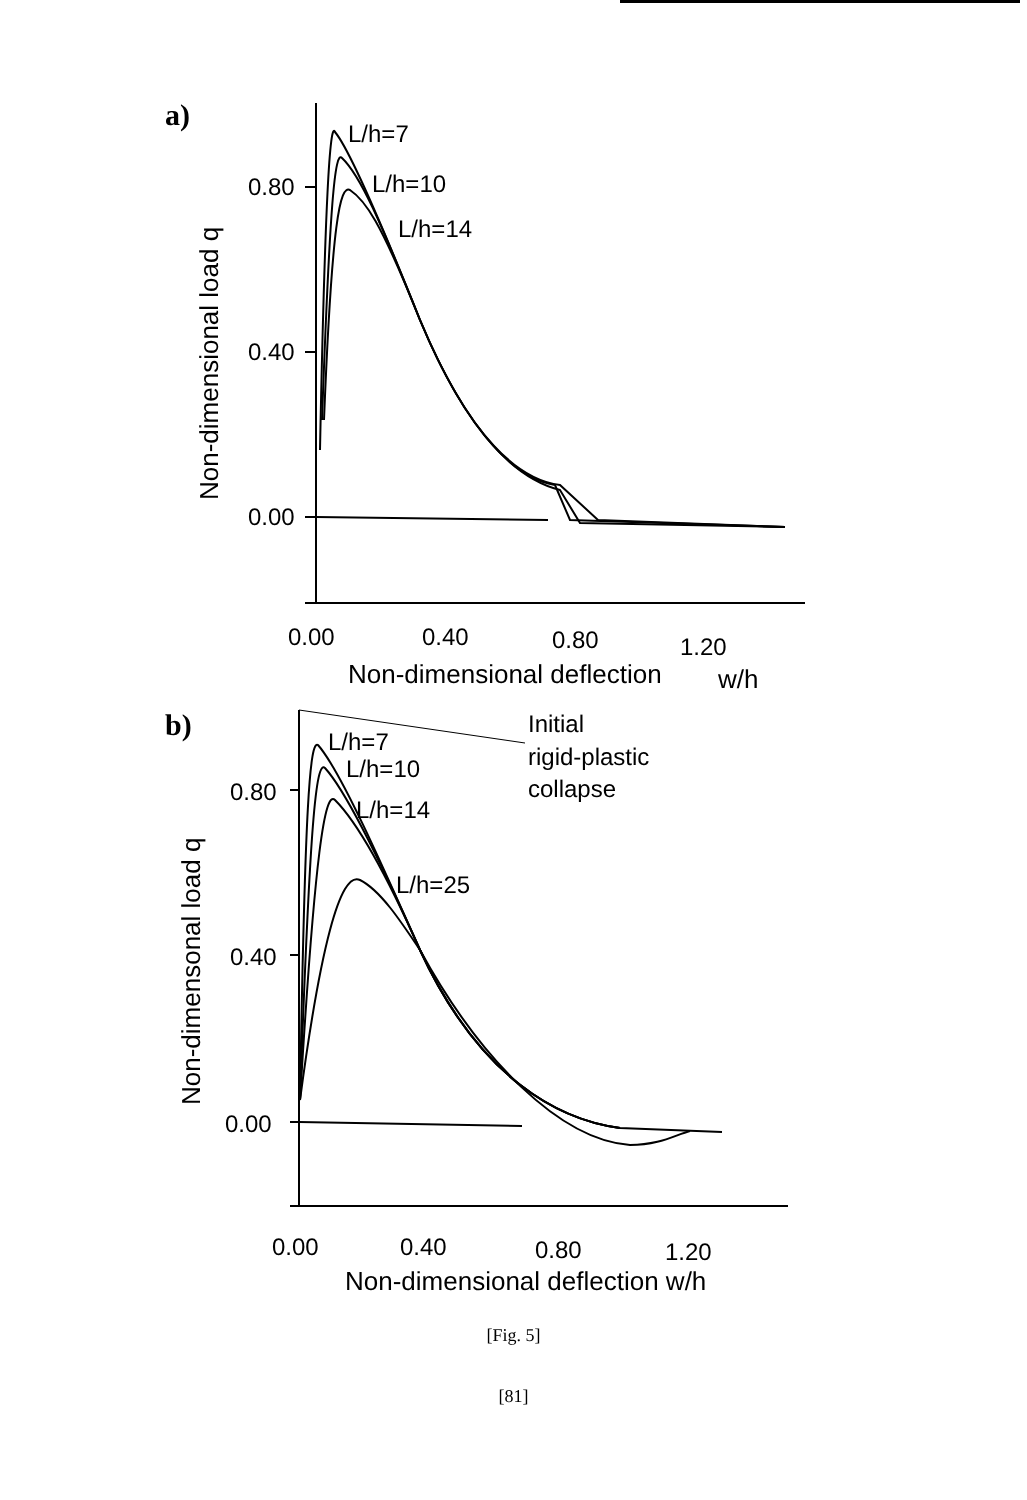a)
L/h=7
L/h=10
L/h=14
0.80
0.40
0.00
0.00
0.40
0.80
1.20
Non-dimensional deflection
w/h
Non-dimensional load q
b)
L/h=7
L/h=10
L/h=14
L/h=25
Initial
rigid-plastic
collapse
0.80
0.40
0.00
0.00
0.40
0.80
1.20
Non-dimensional deflection w/h
Non-dimensonal load q
[Fig. 5]
[81]